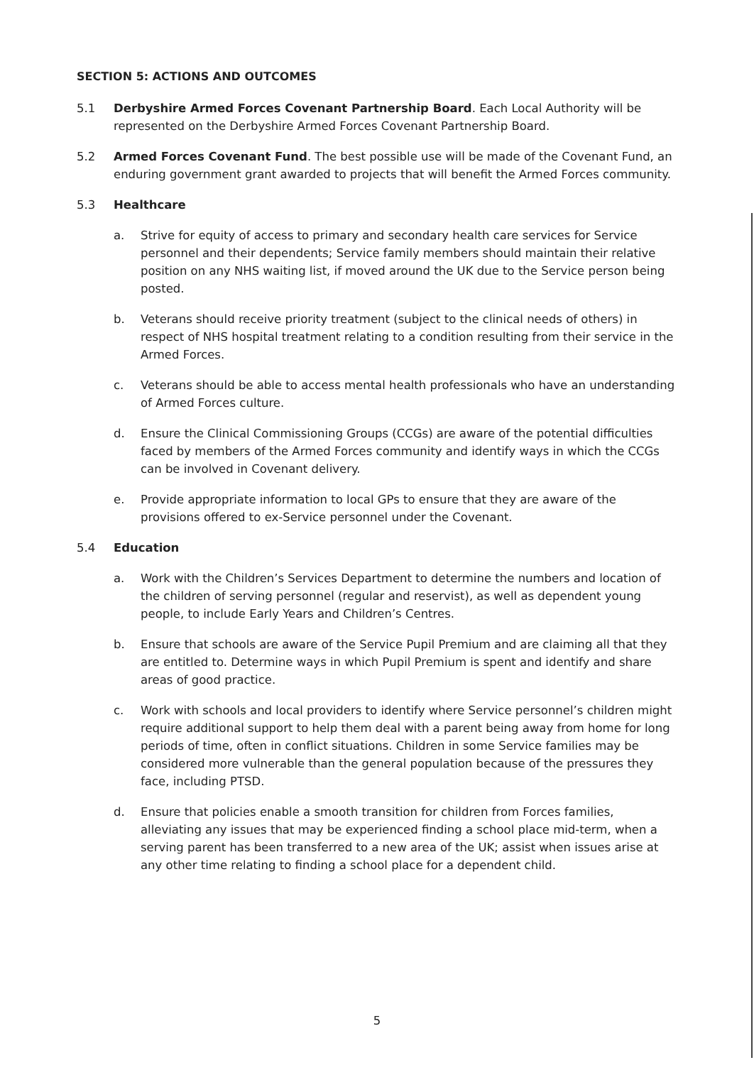SECTION 5: ACTIONS AND OUTCOMES
5.1 Derbyshire Armed Forces Covenant Partnership Board. Each Local Authority will be represented on the Derbyshire Armed Forces Covenant Partnership Board.
5.2 Armed Forces Covenant Fund. The best possible use will be made of the Covenant Fund, an enduring government grant awarded to projects that will benefit the Armed Forces community.
5.3 Healthcare
a. Strive for equity of access to primary and secondary health care services for Service personnel and their dependents; Service family members should maintain their relative position on any NHS waiting list, if moved around the UK due to the Service person being posted.
b. Veterans should receive priority treatment (subject to the clinical needs of others) in respect of NHS hospital treatment relating to a condition resulting from their service in the Armed Forces.
c. Veterans should be able to access mental health professionals who have an understanding of Armed Forces culture.
d. Ensure the Clinical Commissioning Groups (CCGs) are aware of the potential difficulties faced by members of the Armed Forces community and identify ways in which the CCGs can be involved in Covenant delivery.
e. Provide appropriate information to local GPs to ensure that they are aware of the provisions offered to ex-Service personnel under the Covenant.
5.4 Education
a. Work with the Children’s Services Department to determine the numbers and location of the children of serving personnel (regular and reservist), as well as dependent young people, to include Early Years and Children’s Centres.
b. Ensure that schools are aware of the Service Pupil Premium and are claiming all that they are entitled to. Determine ways in which Pupil Premium is spent and identify and share areas of good practice.
c. Work with schools and local providers to identify where Service personnel’s children might require additional support to help them deal with a parent being away from home for long periods of time, often in conflict situations. Children in some Service families may be considered more vulnerable than the general population because of the pressures they face, including PTSD.
d. Ensure that policies enable a smooth transition for children from Forces families, alleviating any issues that may be experienced finding a school place mid-term, when a serving parent has been transferred to a new area of the UK; assist when issues arise at any other time relating to finding a school place for a dependent child.
5